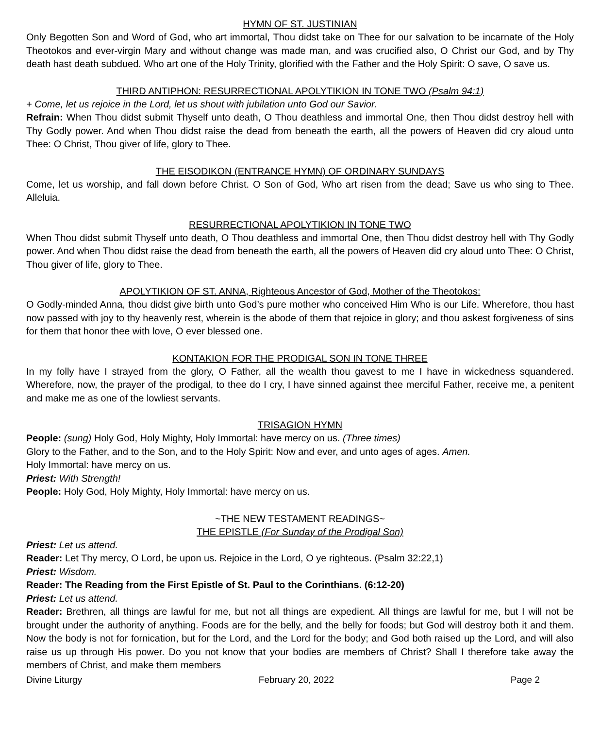HYMN OF ST. JUSTINIAN
Only Begotten Son and Word of God, who art immortal, Thou didst take on Thee for our salvation to be incarnate of the Holy Theotokos and ever-virgin Mary and without change was made man, and was crucified also, O Christ our God, and by Thy death hast death subdued. Who art one of the Holy Trinity, glorified with the Father and the Holy Spirit: O save, O save us.
THIRD ANTIPHON: RESURRECTIONAL APOLYTIKION IN TONE TWO (Psalm 94:1)
+ Come, let us rejoice in the Lord, let us shout with jubilation unto God our Savior.
Refrain: When Thou didst submit Thyself unto death, O Thou deathless and immortal One, then Thou didst destroy hell with Thy Godly power. And when Thou didst raise the dead from beneath the earth, all the powers of Heaven did cry aloud unto Thee: O Christ, Thou giver of life, glory to Thee.
THE EISODIKON (ENTRANCE HYMN) OF ORDINARY SUNDAYS
Come, let us worship, and fall down before Christ. O Son of God, Who art risen from the dead; Save us who sing to Thee. Alleluia.
RESURRECTIONAL APOLYTIKION IN TONE TWO
When Thou didst submit Thyself unto death, O Thou deathless and immortal One, then Thou didst destroy hell with Thy Godly power. And when Thou didst raise the dead from beneath the earth, all the powers of Heaven did cry aloud unto Thee: O Christ, Thou giver of life, glory to Thee.
APOLYTIKION OF ST. ANNA, Righteous Ancestor of God, Mother of the Theotokos:
O Godly-minded Anna, thou didst give birth unto God’s pure mother who conceived Him Who is our Life. Wherefore, thou hast now passed with joy to thy heavenly rest, wherein is the abode of them that rejoice in glory; and thou askest forgiveness of sins for them that honor thee with love, O ever blessed one.
KONTAKION FOR THE PRODIGAL SON IN TONE THREE
In my folly have I strayed from the glory, O Father, all the wealth thou gavest to me I have in wickedness squandered. Wherefore, now, the prayer of the prodigal, to thee do I cry, I have sinned against thee merciful Father, receive me, a penitent and make me as one of the lowliest servants.
TRISAGION HYMN
People: (sung) Holy God, Holy Mighty, Holy Immortal: have mercy on us. (Three times)
Glory to the Father, and to the Son, and to the Holy Spirit: Now and ever, and unto ages of ages. Amen.
Holy Immortal: have mercy on us.
Priest: With Strength!
People: Holy God, Holy Mighty, Holy Immortal: have mercy on us.
~THE NEW TESTAMENT READINGS~
THE EPISTLE (For Sunday of the Prodigal Son)
Priest: Let us attend.
Reader: Let Thy mercy, O Lord, be upon us. Rejoice in the Lord, O ye righteous. (Psalm 32:22,1)
Priest: Wisdom.
Reader: The Reading from the First Epistle of St. Paul to the Corinthians. (6:12-20)
Priest: Let us attend.
Reader: Brethren, all things are lawful for me, but not all things are expedient. All things are lawful for me, but I will not be brought under the authority of anything. Foods are for the belly, and the belly for foods; but God will destroy both it and them. Now the body is not for fornication, but for the Lord, and the Lord for the body; and God both raised up the Lord, and will also raise us up through His power. Do you not know that your bodies are members of Christ? Shall I therefore take away the members of Christ, and make them members
Divine Liturgy February 20, 2022 Page 2